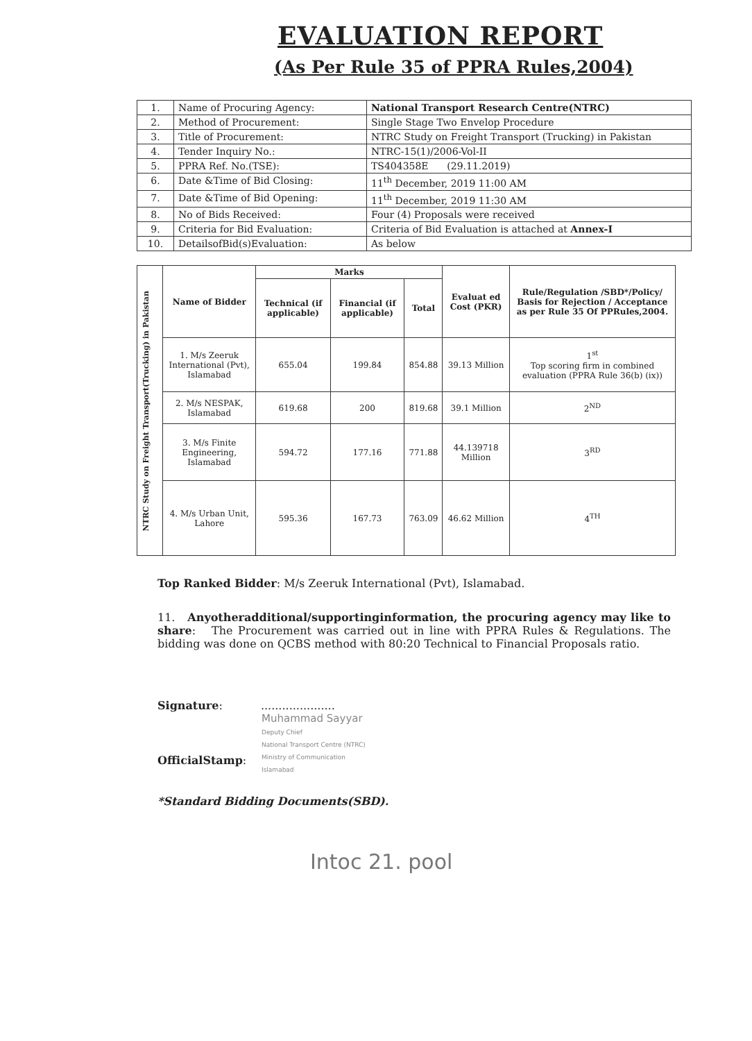EVALUATION REPORT
(As Per Rule 35 of PPRA Rules,2004)
| 1. | Name of Procuring Agency: | National Transport Research Centre(NTRC) |
| 2. | Method of Procurement: | Single Stage Two Envelop Procedure |
| 3. | Title of Procurement: | NTRC Study on Freight Transport (Trucking) in Pakistan |
| 4. | Tender Inquiry No.: | NTRC-15(1)/2006-Vol-II |
| 5. | PPRA Ref. No.(TSE): | TS404358E (29.11.2019) |
| 6. | Date &Time of Bid Closing: | 11<sup>th</sup> December, 2019 11:00 AM |
| 7. | Date &Time of Bid Opening: | 11<sup>th</sup> December, 2019 11:30 AM |
| 8. | No of Bids Received: | Four (4) Proposals were received |
| 9. | Criteria for Bid Evaluation: | Criteria of Bid Evaluation is attached at Annex-I |
| 10. | DetailsofBid(s)Evaluation: | As below |
| NTRC Study on Freight Transport(Trucking) in Pakistan | Name of Bidder | Marks | | | Evaluat ed Cost (PKR) | Rule/Regulation /SBD*/Policy/ Basis for Rejection / Acceptance as per Rule 35 Of PPRules,2004. |
| | | Technical (if applicable) | Financial (if applicable) | Total | | |
| | 1. M/s Zeeruk International (Pvt), Islamabad | 655.04 | 199.84 | 854.88 | 39.13 Million | 1<sup>st</sup> Top scoring firm in combined evaluation (PPRA Rule 36(b) (ix)) |
| | 2. M/s NESPAK, Islamabad | 619.68 | 200 | 819.68 | 39.1 Million | 2<sup>ND</sup> |
| | 3. M/s Finite Engineering, Islamabad | 594.72 | 177.16 | 771.88 | 44.139718 Million | 3<sup>RD</sup> |
| | 4. M/s Urban Unit, Lahore | 595.36 | 167.73 | 763.09 | 46.62 Million | 4<sup>TH</sup> |
Top Ranked Bidder: M/s Zeeruk International (Pvt), Islamabad.
11. Anyotheradditional/supportinginformation, the procuring agency may like to share: The Procurement was carried out in line with PPRA Rules & Regulations. The bidding was done on QCBS method with 80:20 Technical to Financial Proposals ratio.
Signature: .....................
Muhammad Sayyar
Deputy Chief
National Transport Centre (NTRC)
Ministry of Communication
Islamabad
OfficialStamp:
*Standard Bidding Documents(SBD).
Intoc 21. pool